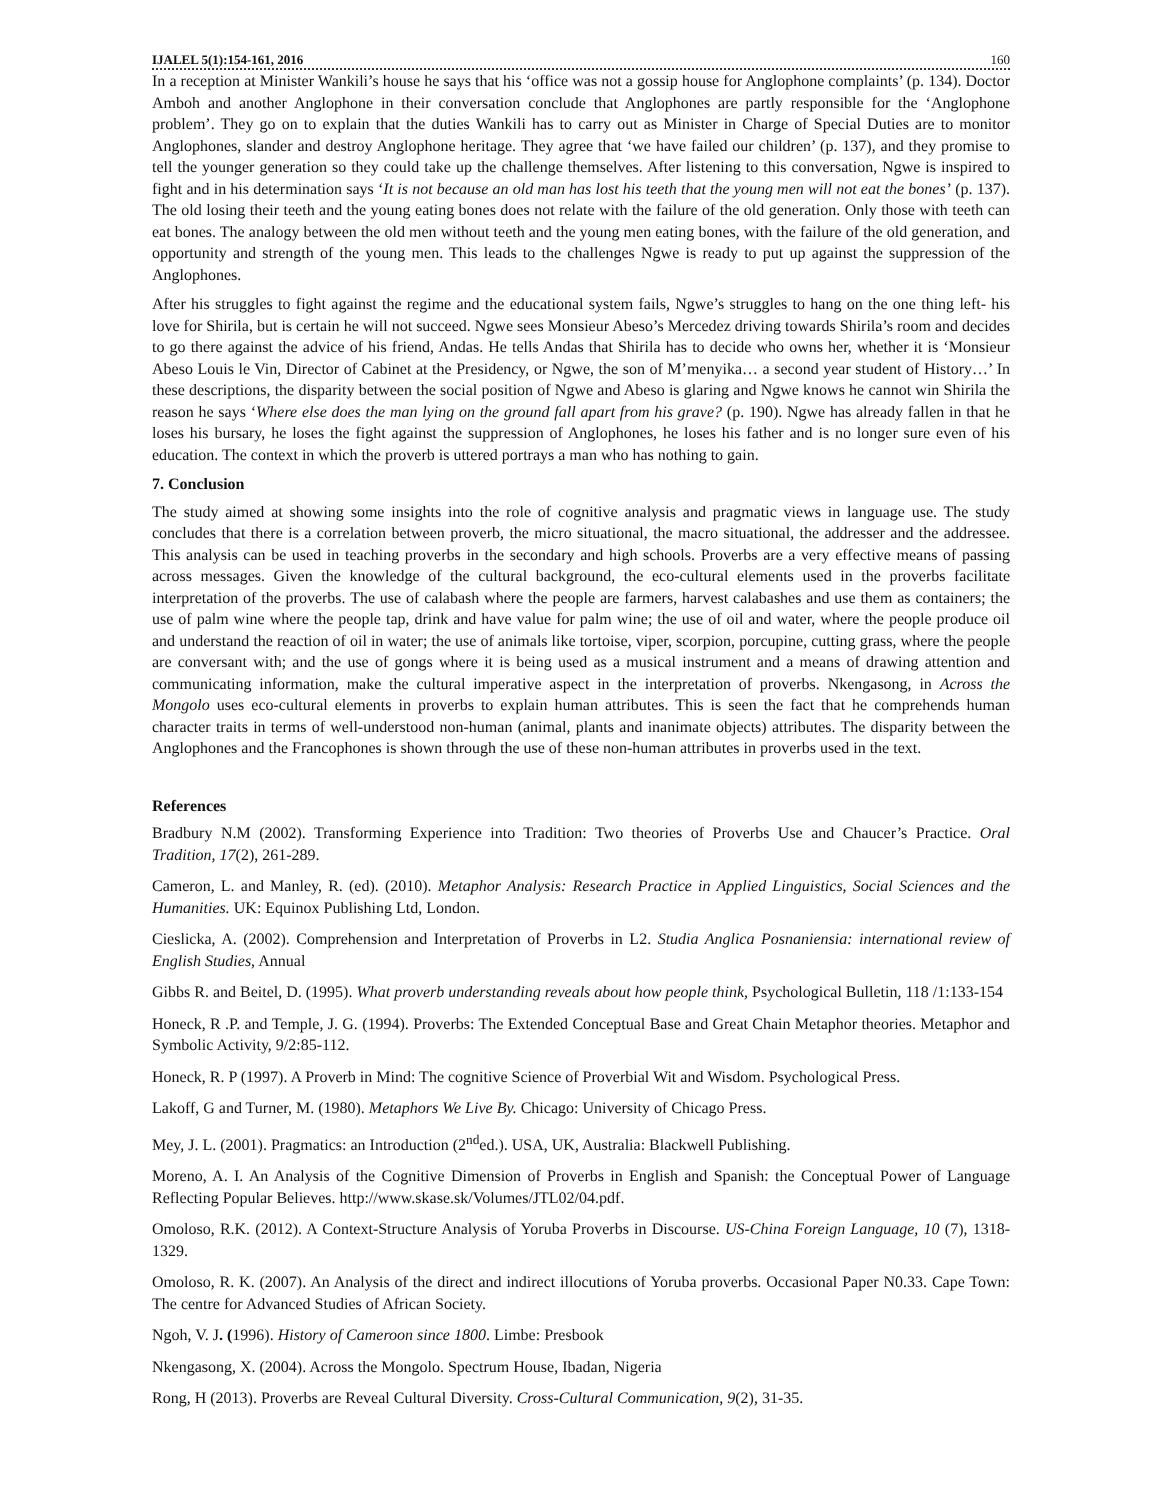IJALEL 5(1):154-161, 2016 160
In a reception at Minister Wankili’s house he says that his ‘office was not a gossip house for Anglophone complaints’ (p. 134). Doctor Amboh and another Anglophone in their conversation conclude that Anglophones are partly responsible for the ‘Anglophone problem’. They go on to explain that the duties Wankili has to carry out as Minister in Charge of Special Duties are to monitor Anglophones, slander and destroy Anglophone heritage. They agree that ‘we have failed our children’ (p. 137), and they promise to tell the younger generation so they could take up the challenge themselves. After listening to this conversation, Ngwe is inspired to fight and in his determination says ‘It is not because an old man has lost his teeth that the young men will not eat the bones’ (p. 137). The old losing their teeth and the young eating bones does not relate with the failure of the old generation. Only those with teeth can eat bones. The analogy between the old men without teeth and the young men eating bones, with the failure of the old generation, and opportunity and strength of the young men. This leads to the challenges Ngwe is ready to put up against the suppression of the Anglophones.
After his struggles to fight against the regime and the educational system fails, Ngwe’s struggles to hang on the one thing left- his love for Shirila, but is certain he will not succeed. Ngwe sees Monsieur Abeso’s Mercedez driving towards Shirila’s room and decides to go there against the advice of his friend, Andas. He tells Andas that Shirila has to decide who owns her, whether it is ‘Monsieur Abeso Louis le Vin, Director of Cabinet at the Presidency, or Ngwe, the son of M’menyika… a second year student of History…’ In these descriptions, the disparity between the social position of Ngwe and Abeso is glaring and Ngwe knows he cannot win Shirila the reason he says ‘Where else does the man lying on the ground fall apart from his grave? (p. 190). Ngwe has already fallen in that he loses his bursary, he loses the fight against the suppression of Anglophones, he loses his father and is no longer sure even of his education. The context in which the proverb is uttered portrays a man who has nothing to gain.
7. Conclusion
The study aimed at showing some insights into the role of cognitive analysis and pragmatic views in language use. The study concludes that there is a correlation between proverb, the micro situational, the macro situational, the addresser and the addressee. This analysis can be used in teaching proverbs in the secondary and high schools. Proverbs are a very effective means of passing across messages. Given the knowledge of the cultural background, the eco-cultural elements used in the proverbs facilitate interpretation of the proverbs. The use of calabash where the people are farmers, harvest calabashes and use them as containers; the use of palm wine where the people tap, drink and have value for palm wine; the use of oil and water, where the people produce oil and understand the reaction of oil in water; the use of animals like tortoise, viper, scorpion, porcupine, cutting grass, where the people are conversant with; and the use of gongs where it is being used as a musical instrument and a means of drawing attention and communicating information, make the cultural imperative aspect in the interpretation of proverbs. Nkengasong, in Across the Mongolo uses eco-cultural elements in proverbs to explain human attributes. This is seen the fact that he comprehends human character traits in terms of well-understood non-human (animal, plants and inanimate objects) attributes. The disparity between the Anglophones and the Francophones is shown through the use of these non-human attributes in proverbs used in the text.
References
Bradbury N.M (2002). Transforming Experience into Tradition: Two theories of Proverbs Use and Chaucer’s Practice. Oral Tradition, 17(2), 261-289.
Cameron, L. and Manley, R. (ed). (2010). Metaphor Analysis: Research Practice in Applied Linguistics, Social Sciences and the Humanities. UK: Equinox Publishing Ltd, London.
Cieslicka, A. (2002). Comprehension and Interpretation of Proverbs in L2. Studia Anglica Posnaniensia: international review of English Studies, Annual
Gibbs R. and Beitel, D. (1995). What proverb understanding reveals about how people think, Psychological Bulletin, 118 /1:133-154
Honeck, R .P. and Temple, J. G. (1994). Proverbs: The Extended Conceptual Base and Great Chain Metaphor theories. Metaphor and Symbolic Activity, 9/2:85-112.
Honeck, R. P (1997). A Proverb in Mind: The cognitive Science of Proverbial Wit and Wisdom. Psychological Press.
Lakoff, G and Turner, M. (1980). Metaphors We Live By. Chicago: University of Chicago Press.
Mey, J. L. (2001). Pragmatics: an Introduction (2<sup>nd</sup>ed.). USA, UK, Australia: Blackwell Publishing.
Moreno, A. I. An Analysis of the Cognitive Dimension of Proverbs in English and Spanish: the Conceptual Power of Language Reflecting Popular Believes. http://www.skase.sk/Volumes/JTL02/04.pdf.
Omoloso, R.K. (2012). A Context-Structure Analysis of Yoruba Proverbs in Discourse. US-China Foreign Language, 10 (7), 1318-1329.
Omoloso, R. K. (2007). An Analysis of the direct and indirect illocutions of Yoruba proverbs. Occasional Paper N0.33. Cape Town: The centre for Advanced Studies of African Society.
Ngoh, V. J. (1996). History of Cameroon since 1800. Limbe: Presbook
Nkengasong, X. (2004). Across the Mongolo. Spectrum House, Ibadan, Nigeria
Rong, H (2013). Proverbs are Reveal Cultural Diversity. Cross-Cultural Communication, 9(2), 31-35.